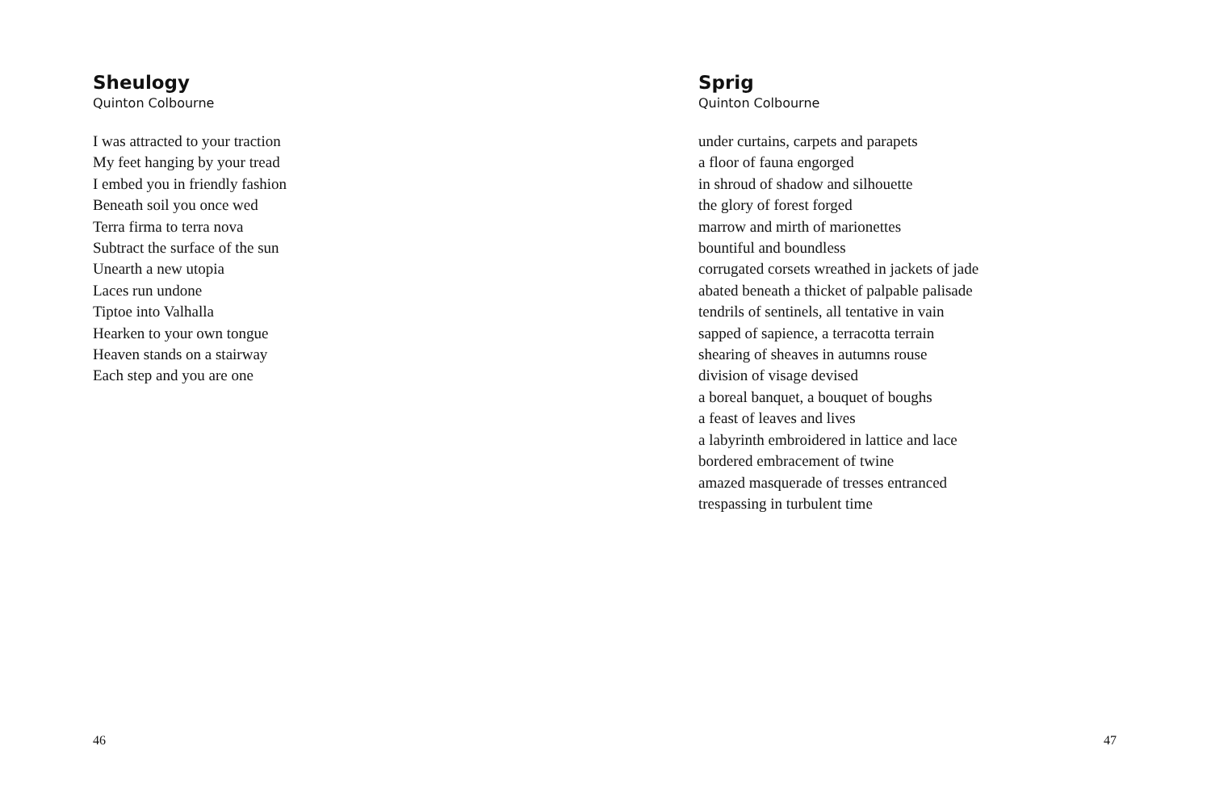Sheulogy
Quinton Colbourne
I was attracted to your traction
My feet hanging by your tread
I embed you in friendly fashion
Beneath soil you once wed
Terra firma to terra nova
Subtract the surface of the sun
Unearth a new utopia
Laces run undone
Tiptoe into Valhalla
Hearken to your own tongue
Heaven stands on a stairway
Each step and you are one
46
Sprig
Quinton Colbourne
under curtains, carpets and parapets
a floor of fauna engorged
in shroud of shadow and silhouette
the glory of forest forged
marrow and mirth of marionettes
bountiful and boundless
corrugated corsets wreathed in jackets of jade
abated beneath a thicket of palpable palisade
tendrils of sentinels, all tentative in vain
sapped of sapience, a terracotta terrain
shearing of sheaves in autumns rouse
division of visage devised
a boreal banquet, a bouquet of boughs
a feast of leaves and lives
a labyrinth embroidered in lattice and lace
bordered embracement of twine
amazed masquerade of tresses entranced
trespassing in turbulent time
47